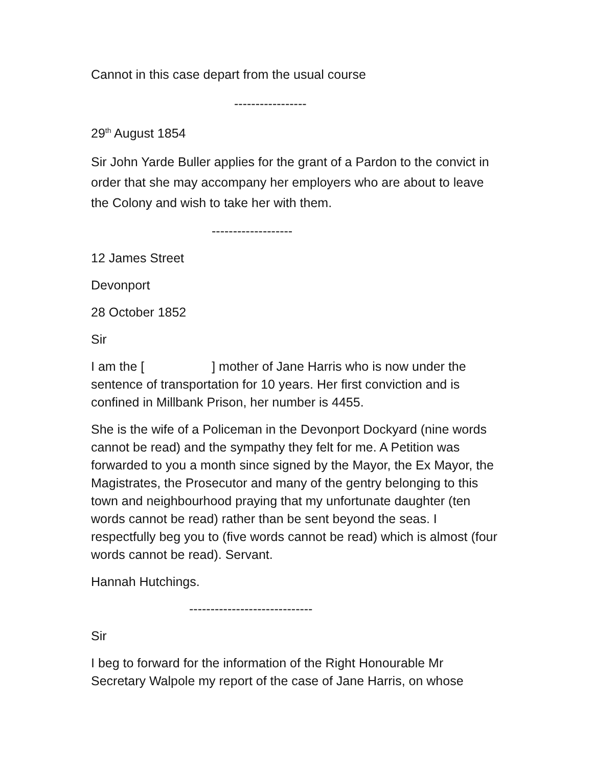Cannot in this case depart from the usual course
-----------------
29<sup>th</sup> August 1854
Sir John Yarde Buller applies for the grant of a Pardon to the convict in order that she may accompany her employers who are about to leave the Colony and wish to take her with them.
-------------------
12 James Street
Devonport
28 October 1852
Sir
I am the [ ] mother of Jane Harris who is now under the sentence of transportation for 10 years. Her first conviction and is confined in Millbank Prison, her number is 4455.
She is the wife of a Policeman in the Devonport Dockyard (nine words cannot be read) and the sympathy they felt for me. A Petition was forwarded to you a month since signed by the Mayor, the Ex Mayor, the Magistrates, the Prosecutor and many of the gentry belonging to this town and neighbourhood praying that my unfortunate daughter (ten words cannot be read) rather than be sent beyond the seas. I respectfully beg you to (five words cannot be read) which is almost (four words cannot be read). Servant.
Hannah Hutchings.
-----------------------------
Sir
I beg to forward for the information of the Right Honourable Mr Secretary Walpole my report of the case of Jane Harris, on whose